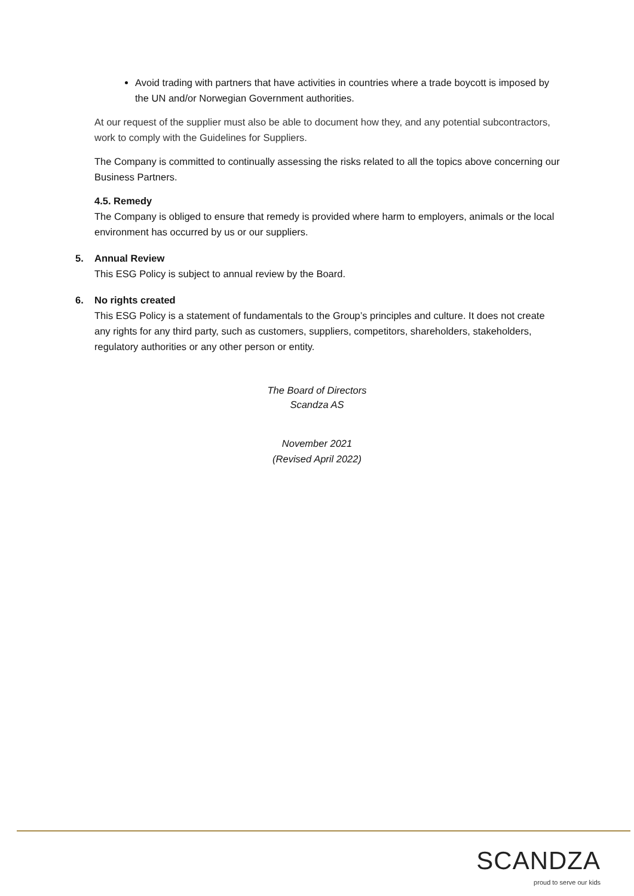Avoid trading with partners that have activities in countries where a trade boycott is imposed by the UN and/or Norwegian Government authorities.
At our request of the supplier must also be able to document how they, and any potential subcontractors, work to comply with the Guidelines for Suppliers.
The Company is committed to continually assessing the risks related to all the topics above concerning our Business Partners.
4.5. Remedy
The Company is obliged to ensure that remedy is provided where harm to employers, animals or the local environment has occurred by us or our suppliers.
5. Annual Review
This ESG Policy is subject to annual review by the Board.
6. No rights created
This ESG Policy is a statement of fundamentals to the Group’s principles and culture. It does not create any rights for any third party, such as customers, suppliers, competitors, shareholders, stakeholders, regulatory authorities or any other person or entity.
The Board of Directors
Scandza AS
November 2021
(Revised April 2022)
SCANDZA
proud to serve our kids